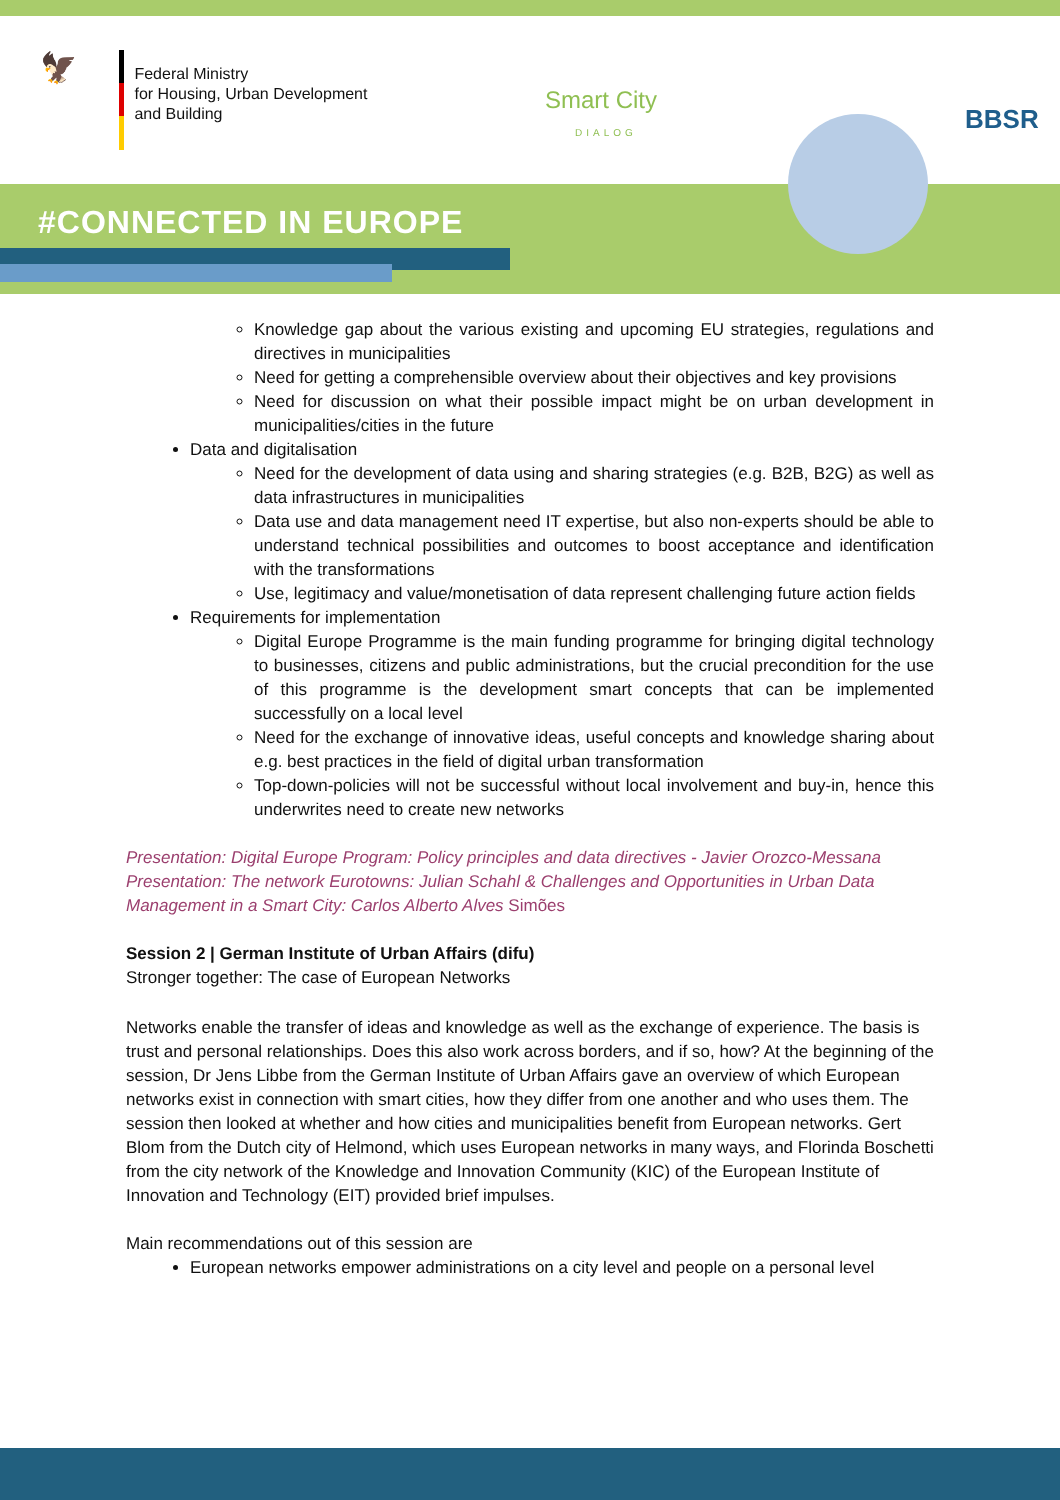🦅
Federal Ministry
for Housing, Urban Development
and Building
Smart City
DIALOG
BBSR
#CONNECTED IN EUROPE
Knowledge gap about the various existing and upcoming EU strategies, regulations and directives in municipalities
Need for getting a comprehensible overview about their objectives and key provisions
Need for discussion on what their possible impact might be on urban development in municipalities/cities in the future
Data and digitalisation
Need for the development of data using and sharing strategies (e.g. B2B, B2G) as well as data infrastructures in municipalities
Data use and data management need IT expertise, but also non-experts should be able to understand technical possibilities and outcomes to boost acceptance and identification with the transformations
Use, legitimacy and value/monetisation of data represent challenging future action fields
Requirements for implementation
Digital Europe Programme is the main funding programme for bringing digital technology to businesses, citizens and public administrations, but the crucial precondition for the use of this programme is the development smart concepts that can be implemented successfully on a local level
Need for the exchange of innovative ideas, useful concepts and knowledge sharing about e.g. best practices in the field of digital urban transformation
Top-down-policies will not be successful without local involvement and buy-in, hence this underwrites need to create new networks
Presentation: Digital Europe Program: Policy principles and data directives - Javier Orozco-Messana
Presentation: The network Eurotowns: Julian Schahl & Challenges and Opportunities in Urban Data Management in a Smart City: Carlos Alberto Alves Simões
Session 2 | German Institute of Urban Affairs (difu)
Stronger together: The case of European Networks
Networks enable the transfer of ideas and knowledge as well as the exchange of experience. The basis is trust and personal relationships. Does this also work across borders, and if so, how? At the beginning of the session, Dr Jens Libbe from the German Institute of Urban Affairs gave an overview of which European networks exist in connection with smart cities, how they differ from one another and who uses them. The session then looked at whether and how cities and municipalities benefit from European networks. Gert Blom from the Dutch city of Helmond, which uses European networks in many ways, and Florinda Boschetti from the city network of the Knowledge and Innovation Community (KIC) of the European Institute of Innovation and Technology (EIT) provided brief impulses.
Main recommendations out of this session are
European networks empower administrations on a city level and people on a personal level